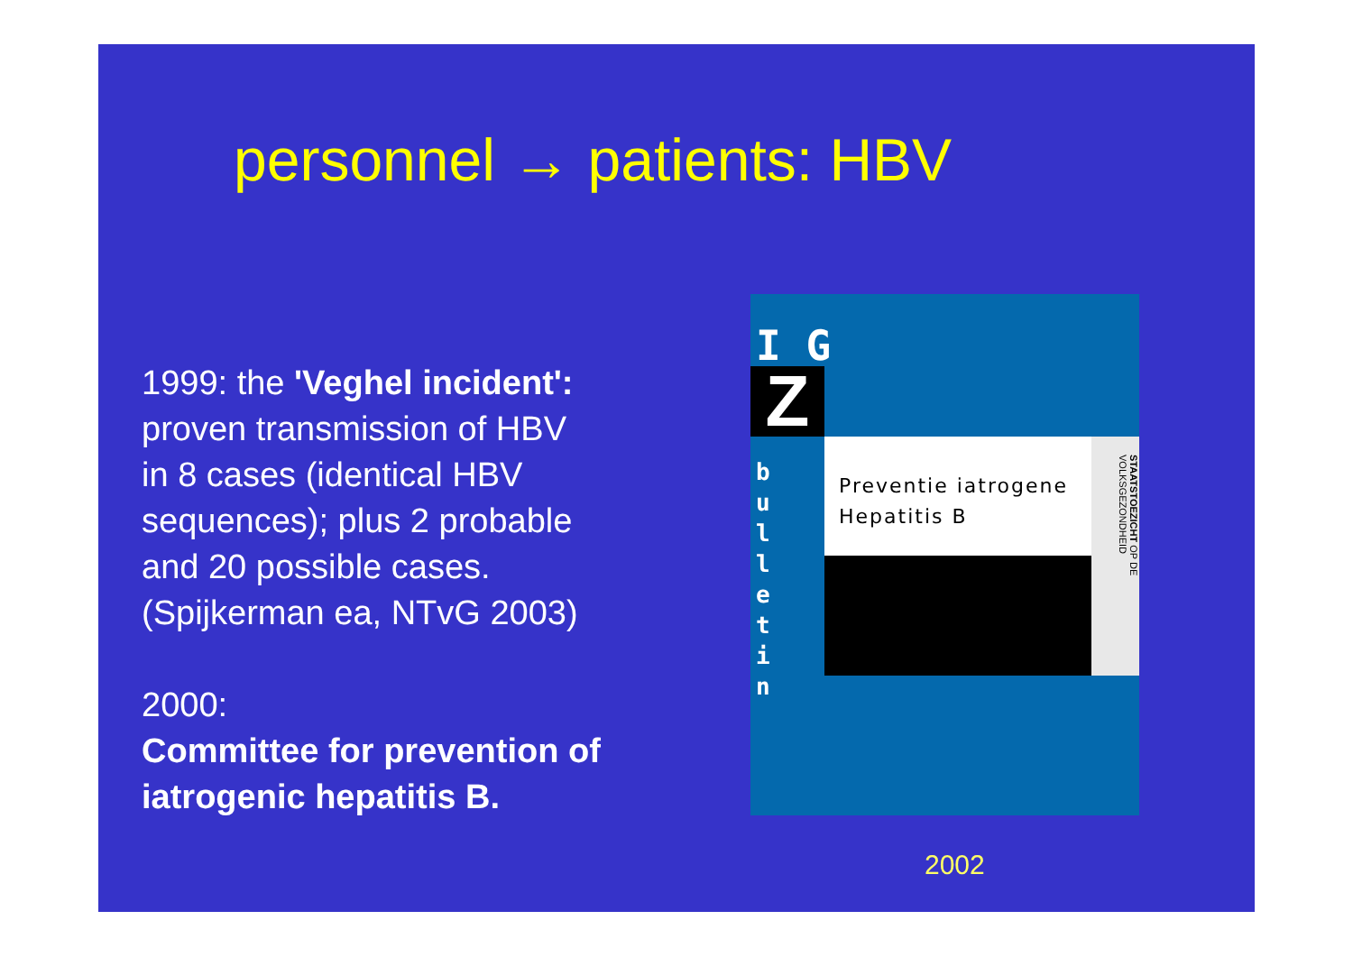personnel → patients: HBV
1999: the 'Veghel incident':
proven transmission of HBV
in 8 cases (identical HBV
sequences); plus 2 probable
and 20 possible cases.
(Spijkerman ea, NTvG 2003)
2000:
Committee for prevention of
iatrogenic hepatitis B.
I G
Z
b u l l e t i n
Preventie iatrogene
Hepatitis B
STAATSTOEZICHT OP DE VOLKSGEZONDHEID
2002